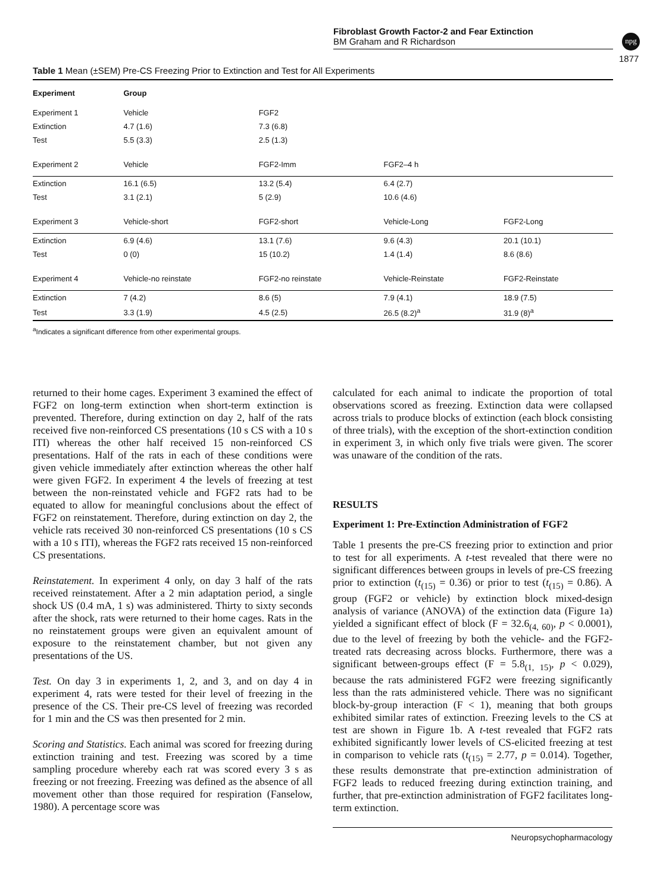Fibroblast Growth Factor-2 and Fear Extinction
BM Graham and R Richardson
npg
1877
Table 1 Mean (±SEM) Pre-CS Freezing Prior to Extinction and Test for All Experiments
| Experiment | Group | | | |
| --- | --- | --- | --- | --- |
| Experiment 1 | Vehicle | FGF2 | | |
| Extinction | 4.7 (1.6) | 7.3 (6.8) | | |
| Test | 5.5 (3.3) | 2.5 (1.3) | | |
| Experiment 2 | Vehicle | FGF2-Imm | FGF2–4 h | |
| Extinction | 16.1 (6.5) | 13.2 (5.4) | 6.4 (2.7) | |
| Test | 3.1 (2.1) | 5 (2.9) | 10.6 (4.6) | |
| Experiment 3 | Vehicle-short | FGF2-short | Vehicle-Long | FGF2-Long |
| Extinction | 6.9 (4.6) | 13.1 (7.6) | 9.6 (4.3) | 20.1 (10.1) |
| Test | 0 (0) | 15 (10.2) | 1.4 (1.4) | 8.6 (8.6) |
| Experiment 4 | Vehicle-no reinstate | FGF2-no reinstate | Vehicle-Reinstate | FGF2-Reinstate |
| Extinction | 7 (4.2) | 8.6 (5) | 7.9 (4.1) | 18.9 (7.5) |
| Test | 3.3 (1.9) | 4.5 (2.5) | 26.5 (8.2)<sup>a</sup> | 31.9 (8)<sup>a</sup> |
<sup>a</sup> Indicates a significant difference from other experimental groups.
returned to their home cages. Experiment 3 examined the effect of FGF2 on long-term extinction when short-term extinction is prevented. Therefore, during extinction on day 2, half of the rats received five non-reinforced CS presentations (10 s CS with a 10 s ITI) whereas the other half received 15 non-reinforced CS presentations. Half of the rats in each of these conditions were given vehicle immediately after extinction whereas the other half were given FGF2. In experiment 4 the levels of freezing at test between the non-reinstated vehicle and FGF2 rats had to be equated to allow for meaningful conclusions about the effect of FGF2 on reinstatement. Therefore, during extinction on day 2, the vehicle rats received 30 non-reinforced CS presentations (10 s CS with a 10 s ITI), whereas the FGF2 rats received 15 non-reinforced CS presentations.
Reinstatement. In experiment 4 only, on day 3 half of the rats received reinstatement. After a 2 min adaptation period, a single shock US (0.4 mA, 1 s) was administered. Thirty to sixty seconds after the shock, rats were returned to their home cages. Rats in the no reinstatement groups were given an equivalent amount of exposure to the reinstatement chamber, but not given any presentations of the US.
Test. On day 3 in experiments 1, 2, and 3, and on day 4 in experiment 4, rats were tested for their level of freezing in the presence of the CS. Their pre-CS level of freezing was recorded for 1 min and the CS was then presented for 2 min.
Scoring and Statistics. Each animal was scored for freezing during extinction training and test. Freezing was scored by a time sampling procedure whereby each rat was scored every 3 s as freezing or not freezing. Freezing was defined as the absence of all movement other than those required for respiration (Fanselow, 1980). A percentage score was
calculated for each animal to indicate the proportion of total observations scored as freezing. Extinction data were collapsed across trials to produce blocks of extinction (each block consisting of three trials), with the exception of the short-extinction condition in experiment 3, in which only five trials were given. The scorer was unaware of the condition of the rats.
RESULTS
Experiment 1: Pre-Extinction Administration of FGF2
Table 1 presents the pre-CS freezing prior to extinction and prior to test for all experiments. A t-test revealed that there were no significant differences between groups in levels of pre-CS freezing prior to extinction (t<sub>(15)</sub> = 0.36) or prior to test (t<sub>(15)</sub> = 0.86). A group (FGF2 or vehicle) by extinction block mixed-design analysis of variance (ANOVA) of the extinction data (Figure 1a) yielded a significant effect of block (F = 32.6<sub>(4, 60)</sub>, p < 0.0001), due to the level of freezing by both the vehicle- and the FGF2-treated rats decreasing across blocks. Furthermore, there was a significant between-groups effect (F = 5.8<sub>(1, 15)</sub>, p < 0.029), because the rats administered FGF2 were freezing significantly less than the rats administered vehicle. There was no significant block-by-group interaction (F < 1), meaning that both groups exhibited similar rates of extinction. Freezing levels to the CS at test are shown in Figure 1b. A t-test revealed that FGF2 rats exhibited significantly lower levels of CS-elicited freezing at test in comparison to vehicle rats (t<sub>(15)</sub> = 2.77, p = 0.014). Together, these results demonstrate that pre-extinction administration of FGF2 leads to reduced freezing during extinction training, and further, that pre-extinction administration of FGF2 facilitates long-term extinction.
Neuropsychopharmacology